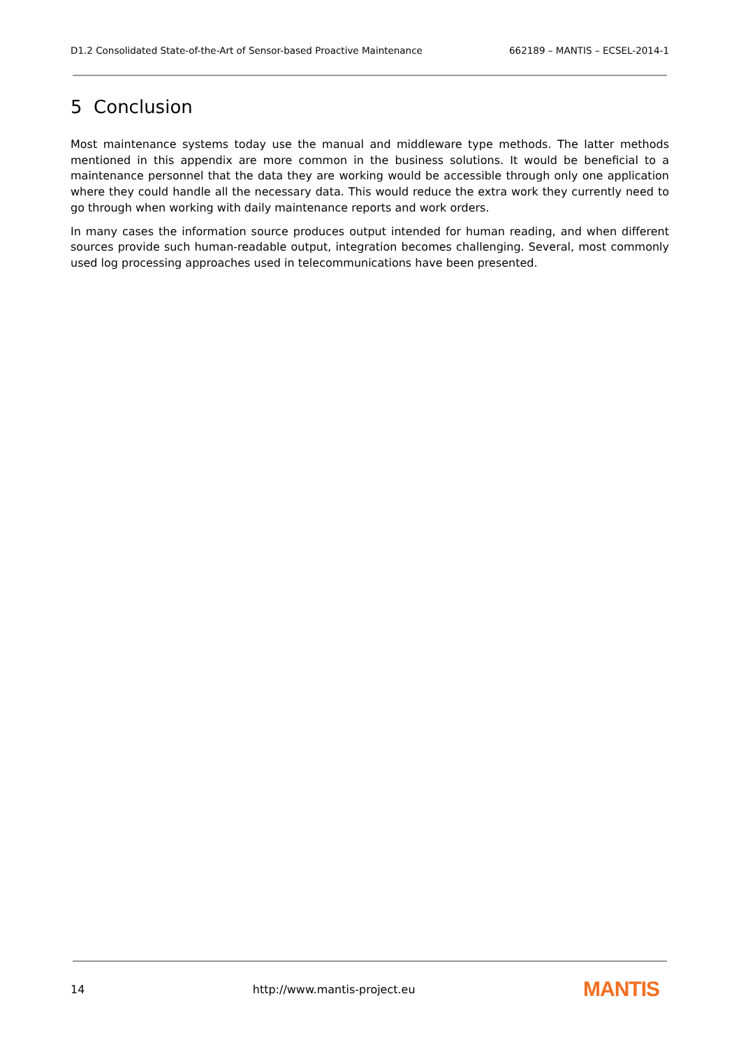D1.2 Consolidated State-of-the-Art of Sensor-based Proactive Maintenance 662189 – MANTIS – ECSEL-2014-1
5 Conclusion
Most maintenance systems today use the manual and middleware type methods. The latter methods mentioned in this appendix are more common in the business solutions. It would be beneficial to a maintenance personnel that the data they are working would be accessible through only one application where they could handle all the necessary data. This would reduce the extra work they currently need to go through when working with daily maintenance reports and work orders.
In many cases the information source produces output intended for human reading, and when different sources provide such human-readable output, integration becomes challenging. Several, most commonly used log processing approaches used in telecommunications have been presented.
14 http://www.mantis-project.eu MANTIS